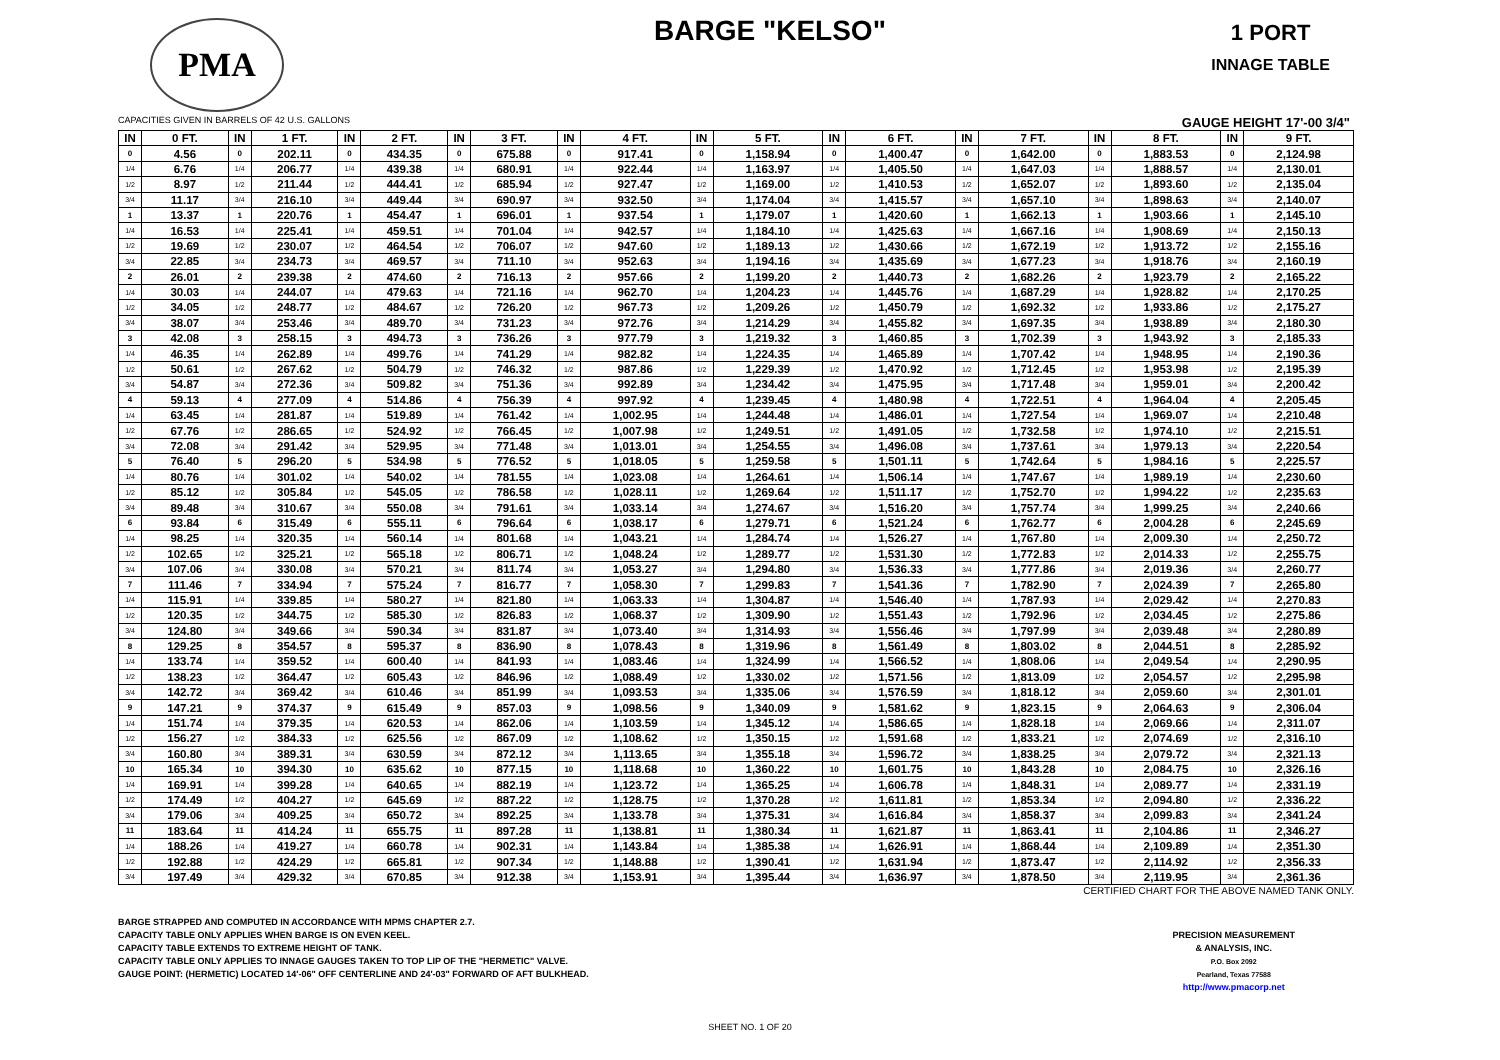PMA
BARGE "KELSO"
1 PORT
INNAGE TABLE
CAPACITIES GIVEN IN BARRELS OF 42 U.S. GALLONS GAUGE HEIGHT 17'-00 3/4"
| IN | 0 FT. | IN | 1 FT. | IN | 2 FT. | IN | 3 FT. | IN | 4 FT. | IN | 5 FT. | IN | 6 FT. | IN | 7 FT. | IN | 8 FT. | IN | 9 FT. |
| --- | --- | --- | --- | --- | --- | --- | --- | --- | --- | --- | --- | --- | --- | --- | --- | --- | --- | --- | --- |
| 0 | 4.56 | 0 | 202.11 | 0 | 434.35 | 0 | 675.88 | 0 | 917.41 | 0 | 1,158.94 | 0 | 1,400.47 | 0 | 1,642.00 | 0 | 1,883.53 | 0 | 2,124.98 |
| 1/4 | 6.76 | 1/4 | 206.77 | 1/4 | 439.38 | 1/4 | 680.91 | 1/4 | 922.44 | 1/4 | 1,163.97 | 1/4 | 1,405.50 | 1/4 | 1,647.03 | 1/4 | 1,888.57 | 1/4 | 2,130.01 |
| 1/2 | 8.97 | 1/2 | 211.44 | 1/2 | 444.41 | 1/2 | 685.94 | 1/2 | 927.47 | 1/2 | 1,169.00 | 1/2 | 1,410.53 | 1/2 | 1,652.07 | 1/2 | 1,893.60 | 1/2 | 2,135.04 |
| 3/4 | 11.17 | 3/4 | 216.10 | 3/4 | 449.44 | 3/4 | 690.97 | 3/4 | 932.50 | 3/4 | 1,174.04 | 3/4 | 1,415.57 | 3/4 | 1,657.10 | 3/4 | 1,898.63 | 3/4 | 2,140.07 |
| 1 | 13.37 | 1 | 220.76 | 1 | 454.47 | 1 | 696.01 | 1 | 937.54 | 1 | 1,179.07 | 1 | 1,420.60 | 1 | 1,662.13 | 1 | 1,903.66 | 1 | 2,145.10 |
| 1/4 | 16.53 | 1/4 | 225.41 | 1/4 | 459.51 | 1/4 | 701.04 | 1/4 | 942.57 | 1/4 | 1,184.10 | 1/4 | 1,425.63 | 1/4 | 1,667.16 | 1/4 | 1,908.69 | 1/4 | 2,150.13 |
| 1/2 | 19.69 | 1/2 | 230.07 | 1/2 | 464.54 | 1/2 | 706.07 | 1/2 | 947.60 | 1/2 | 1,189.13 | 1/2 | 1,430.66 | 1/2 | 1,672.19 | 1/2 | 1,913.72 | 1/2 | 2,155.16 |
| 3/4 | 22.85 | 3/4 | 234.73 | 3/4 | 469.57 | 3/4 | 711.10 | 3/4 | 952.63 | 3/4 | 1,194.16 | 3/4 | 1,435.69 | 3/4 | 1,677.23 | 3/4 | 1,918.76 | 3/4 | 2,160.19 |
| 2 | 26.01 | 2 | 239.38 | 2 | 474.60 | 2 | 716.13 | 2 | 957.66 | 2 | 1,199.20 | 2 | 1,440.73 | 2 | 1,682.26 | 2 | 1,923.79 | 2 | 2,165.22 |
| 1/4 | 30.03 | 1/4 | 244.07 | 1/4 | 479.63 | 1/4 | 721.16 | 1/4 | 962.70 | 1/4 | 1,204.23 | 1/4 | 1,445.76 | 1/4 | 1,687.29 | 1/4 | 1,928.82 | 1/4 | 2,170.25 |
| 1/2 | 34.05 | 1/2 | 248.77 | 1/2 | 484.67 | 1/2 | 726.20 | 1/2 | 967.73 | 1/2 | 1,209.26 | 1/2 | 1,450.79 | 1/2 | 1,692.32 | 1/2 | 1,933.86 | 1/2 | 2,175.27 |
| 3/4 | 38.07 | 3/4 | 253.46 | 3/4 | 489.70 | 3/4 | 731.23 | 3/4 | 972.76 | 3/4 | 1,214.29 | 3/4 | 1,455.82 | 3/4 | 1,697.35 | 3/4 | 1,938.89 | 3/4 | 2,180.30 |
| 3 | 42.08 | 3 | 258.15 | 3 | 494.73 | 3 | 736.26 | 3 | 977.79 | 3 | 1,219.32 | 3 | 1,460.85 | 3 | 1,702.39 | 3 | 1,943.92 | 3 | 2,185.33 |
| 1/4 | 46.35 | 1/4 | 262.89 | 1/4 | 499.76 | 1/4 | 741.29 | 1/4 | 982.82 | 1/4 | 1,224.35 | 1/4 | 1,465.89 | 1/4 | 1,707.42 | 1/4 | 1,948.95 | 1/4 | 2,190.36 |
| 1/2 | 50.61 | 1/2 | 267.62 | 1/2 | 504.79 | 1/2 | 746.32 | 1/2 | 987.86 | 1/2 | 1,229.39 | 1/2 | 1,470.92 | 1/2 | 1,712.45 | 1/2 | 1,953.98 | 1/2 | 2,195.39 |
| 3/4 | 54.87 | 3/4 | 272.36 | 3/4 | 509.82 | 3/4 | 751.36 | 3/4 | 992.89 | 3/4 | 1,234.42 | 3/4 | 1,475.95 | 3/4 | 1,717.48 | 3/4 | 1,959.01 | 3/4 | 2,200.42 |
| 4 | 59.13 | 4 | 277.09 | 4 | 514.86 | 4 | 756.39 | 4 | 997.92 | 4 | 1,239.45 | 4 | 1,480.98 | 4 | 1,722.51 | 4 | 1,964.04 | 4 | 2,205.45 |
| 1/4 | 63.45 | 1/4 | 281.87 | 1/4 | 519.89 | 1/4 | 761.42 | 1/4 | 1,002.95 | 1/4 | 1,244.48 | 1/4 | 1,486.01 | 1/4 | 1,727.54 | 1/4 | 1,969.07 | 1/4 | 2,210.48 |
| 1/2 | 67.76 | 1/2 | 286.65 | 1/2 | 524.92 | 1/2 | 766.45 | 1/2 | 1,007.98 | 1/2 | 1,249.51 | 1/2 | 1,491.05 | 1/2 | 1,732.58 | 1/2 | 1,974.10 | 1/2 | 2,215.51 |
| 3/4 | 72.08 | 3/4 | 291.42 | 3/4 | 529.95 | 3/4 | 771.48 | 3/4 | 1,013.01 | 3/4 | 1,254.55 | 3/4 | 1,496.08 | 3/4 | 1,737.61 | 3/4 | 1,979.13 | 3/4 | 2,220.54 |
| 5 | 76.40 | 5 | 296.20 | 5 | 534.98 | 5 | 776.52 | 5 | 1,018.05 | 5 | 1,259.58 | 5 | 1,501.11 | 5 | 1,742.64 | 5 | 1,984.16 | 5 | 2,225.57 |
| 1/4 | 80.76 | 1/4 | 301.02 | 1/4 | 540.02 | 1/4 | 781.55 | 1/4 | 1,023.08 | 1/4 | 1,264.61 | 1/4 | 1,506.14 | 1/4 | 1,747.67 | 1/4 | 1,989.19 | 1/4 | 2,230.60 |
| 1/2 | 85.12 | 1/2 | 305.84 | 1/2 | 545.05 | 1/2 | 786.58 | 1/2 | 1,028.11 | 1/2 | 1,269.64 | 1/2 | 1,511.17 | 1/2 | 1,752.70 | 1/2 | 1,994.22 | 1/2 | 2,235.63 |
| 3/4 | 89.48 | 3/4 | 310.67 | 3/4 | 550.08 | 3/4 | 791.61 | 3/4 | 1,033.14 | 3/4 | 1,274.67 | 3/4 | 1,516.20 | 3/4 | 1,757.74 | 3/4 | 1,999.25 | 3/4 | 2,240.66 |
| 6 | 93.84 | 6 | 315.49 | 6 | 555.11 | 6 | 796.64 | 6 | 1,038.17 | 6 | 1,279.71 | 6 | 1,521.24 | 6 | 1,762.77 | 6 | 2,004.28 | 6 | 2,245.69 |
| 1/4 | 98.25 | 1/4 | 320.35 | 1/4 | 560.14 | 1/4 | 801.68 | 1/4 | 1,043.21 | 1/4 | 1,284.74 | 1/4 | 1,526.27 | 1/4 | 1,767.80 | 1/4 | 2,009.30 | 1/4 | 2,250.72 |
| 1/2 | 102.65 | 1/2 | 325.21 | 1/2 | 565.18 | 1/2 | 806.71 | 1/2 | 1,048.24 | 1/2 | 1,289.77 | 1/2 | 1,531.30 | 1/2 | 1,772.83 | 1/2 | 2,014.33 | 1/2 | 2,255.75 |
| 3/4 | 107.06 | 3/4 | 330.08 | 3/4 | 570.21 | 3/4 | 811.74 | 3/4 | 1,053.27 | 3/4 | 1,294.80 | 3/4 | 1,536.33 | 3/4 | 1,777.86 | 3/4 | 2,019.36 | 3/4 | 2,260.77 |
| 7 | 111.46 | 7 | 334.94 | 7 | 575.24 | 7 | 816.77 | 7 | 1,058.30 | 7 | 1,299.83 | 7 | 1,541.36 | 7 | 1,782.90 | 7 | 2,024.39 | 7 | 2,265.80 |
| 1/4 | 115.91 | 1/4 | 339.85 | 1/4 | 580.27 | 1/4 | 821.80 | 1/4 | 1,063.33 | 1/4 | 1,304.87 | 1/4 | 1,546.40 | 1/4 | 1,787.93 | 1/4 | 2,029.42 | 1/4 | 2,270.83 |
| 1/2 | 120.35 | 1/2 | 344.75 | 1/2 | 585.30 | 1/2 | 826.83 | 1/2 | 1,068.37 | 1/2 | 1,309.90 | 1/2 | 1,551.43 | 1/2 | 1,792.96 | 1/2 | 2,034.45 | 1/2 | 2,275.86 |
| 3/4 | 124.80 | 3/4 | 349.66 | 3/4 | 590.34 | 3/4 | 831.87 | 3/4 | 1,073.40 | 3/4 | 1,314.93 | 3/4 | 1,556.46 | 3/4 | 1,797.99 | 3/4 | 2,039.48 | 3/4 | 2,280.89 |
| 8 | 129.25 | 8 | 354.57 | 8 | 595.37 | 8 | 836.90 | 8 | 1,078.43 | 8 | 1,319.96 | 8 | 1,561.49 | 8 | 1,803.02 | 8 | 2,044.51 | 8 | 2,285.92 |
| 1/4 | 133.74 | 1/4 | 359.52 | 1/4 | 600.40 | 1/4 | 841.93 | 1/4 | 1,083.46 | 1/4 | 1,324.99 | 1/4 | 1,566.52 | 1/4 | 1,808.06 | 1/4 | 2,049.54 | 1/4 | 2,290.95 |
| 1/2 | 138.23 | 1/2 | 364.47 | 1/2 | 605.43 | 1/2 | 846.96 | 1/2 | 1,088.49 | 1/2 | 1,330.02 | 1/2 | 1,571.56 | 1/2 | 1,813.09 | 1/2 | 2,054.57 | 1/2 | 2,295.98 |
| 3/4 | 142.72 | 3/4 | 369.42 | 3/4 | 610.46 | 3/4 | 851.99 | 3/4 | 1,093.53 | 3/4 | 1,335.06 | 3/4 | 1,576.59 | 3/4 | 1,818.12 | 3/4 | 2,059.60 | 3/4 | 2,301.01 |
| 9 | 147.21 | 9 | 374.37 | 9 | 615.49 | 9 | 857.03 | 9 | 1,098.56 | 9 | 1,340.09 | 9 | 1,581.62 | 9 | 1,823.15 | 9 | 2,064.63 | 9 | 2,306.04 |
| 1/4 | 151.74 | 1/4 | 379.35 | 1/4 | 620.53 | 1/4 | 862.06 | 1/4 | 1,103.59 | 1/4 | 1,345.12 | 1/4 | 1,586.65 | 1/4 | 1,828.18 | 1/4 | 2,069.66 | 1/4 | 2,311.07 |
| 1/2 | 156.27 | 1/2 | 384.33 | 1/2 | 625.56 | 1/2 | 867.09 | 1/2 | 1,108.62 | 1/2 | 1,350.15 | 1/2 | 1,591.68 | 1/2 | 1,833.21 | 1/2 | 2,074.69 | 1/2 | 2,316.10 |
| 3/4 | 160.80 | 3/4 | 389.31 | 3/4 | 630.59 | 3/4 | 872.12 | 3/4 | 1,113.65 | 3/4 | 1,355.18 | 3/4 | 1,596.72 | 3/4 | 1,838.25 | 3/4 | 2,079.72 | 3/4 | 2,321.13 |
| 10 | 165.34 | 10 | 394.30 | 10 | 635.62 | 10 | 877.15 | 10 | 1,118.68 | 10 | 1,360.22 | 10 | 1,601.75 | 10 | 1,843.28 | 10 | 2,084.75 | 10 | 2,326.16 |
| 1/4 | 169.91 | 1/4 | 399.28 | 1/4 | 640.65 | 1/4 | 882.19 | 1/4 | 1,123.72 | 1/4 | 1,365.25 | 1/4 | 1,606.78 | 1/4 | 1,848.31 | 1/4 | 2,089.77 | 1/4 | 2,331.19 |
| 1/2 | 174.49 | 1/2 | 404.27 | 1/2 | 645.69 | 1/2 | 887.22 | 1/2 | 1,128.75 | 1/2 | 1,370.28 | 1/2 | 1,611.81 | 1/2 | 1,853.34 | 1/2 | 2,094.80 | 1/2 | 2,336.22 |
| 3/4 | 179.06 | 3/4 | 409.25 | 3/4 | 650.72 | 3/4 | 892.25 | 3/4 | 1,133.78 | 3/4 | 1,375.31 | 3/4 | 1,616.84 | 3/4 | 1,858.37 | 3/4 | 2,099.83 | 3/4 | 2,341.24 |
| 11 | 183.64 | 11 | 414.24 | 11 | 655.75 | 11 | 897.28 | 11 | 1,138.81 | 11 | 1,380.34 | 11 | 1,621.87 | 11 | 1,863.41 | 11 | 2,104.86 | 11 | 2,346.27 |
| 1/4 | 188.26 | 1/4 | 419.27 | 1/4 | 660.78 | 1/4 | 902.31 | 1/4 | 1,143.84 | 1/4 | 1,385.38 | 1/4 | 1,626.91 | 1/4 | 1,868.44 | 1/4 | 2,109.89 | 1/4 | 2,351.30 |
| 1/2 | 192.88 | 1/2 | 424.29 | 1/2 | 665.81 | 1/2 | 907.34 | 1/2 | 1,148.88 | 1/2 | 1,390.41 | 1/2 | 1,631.94 | 1/2 | 1,873.47 | 1/2 | 2,114.92 | 1/2 | 2,356.33 |
| 3/4 | 197.49 | 3/4 | 429.32 | 3/4 | 670.85 | 3/4 | 912.38 | 3/4 | 1,153.91 | 3/4 | 1,395.44 | 3/4 | 1,636.97 | 3/4 | 1,878.50 | 3/4 | 2,119.95 | 3/4 | 2,361.36 |
CERTIFIED CHART FOR THE ABOVE NAMED TANK ONLY.
BARGE STRAPPED AND COMPUTED IN ACCORDANCE WITH MPMS CHAPTER 2.7.
CAPACITY TABLE ONLY APPLIES WHEN BARGE IS ON EVEN KEEL.
CAPACITY TABLE EXTENDS TO EXTREME HEIGHT OF TANK.
CAPACITY TABLE ONLY APPLIES TO INNAGE GAUGES TAKEN TO TOP LIP OF THE "HERMETIC" VALVE.
GAUGE POINT: (HERMETIC) LOCATED 14'-06" OFF CENTERLINE AND 24'-03" FORWARD OF AFT BULKHEAD.
PRECISION MEASUREMENT
& ANALYSIS, INC.
P.O. Box 2092
Pearland, Texas 77588
http://www.pmacorp.net
SHEET NO. 1 OF 20